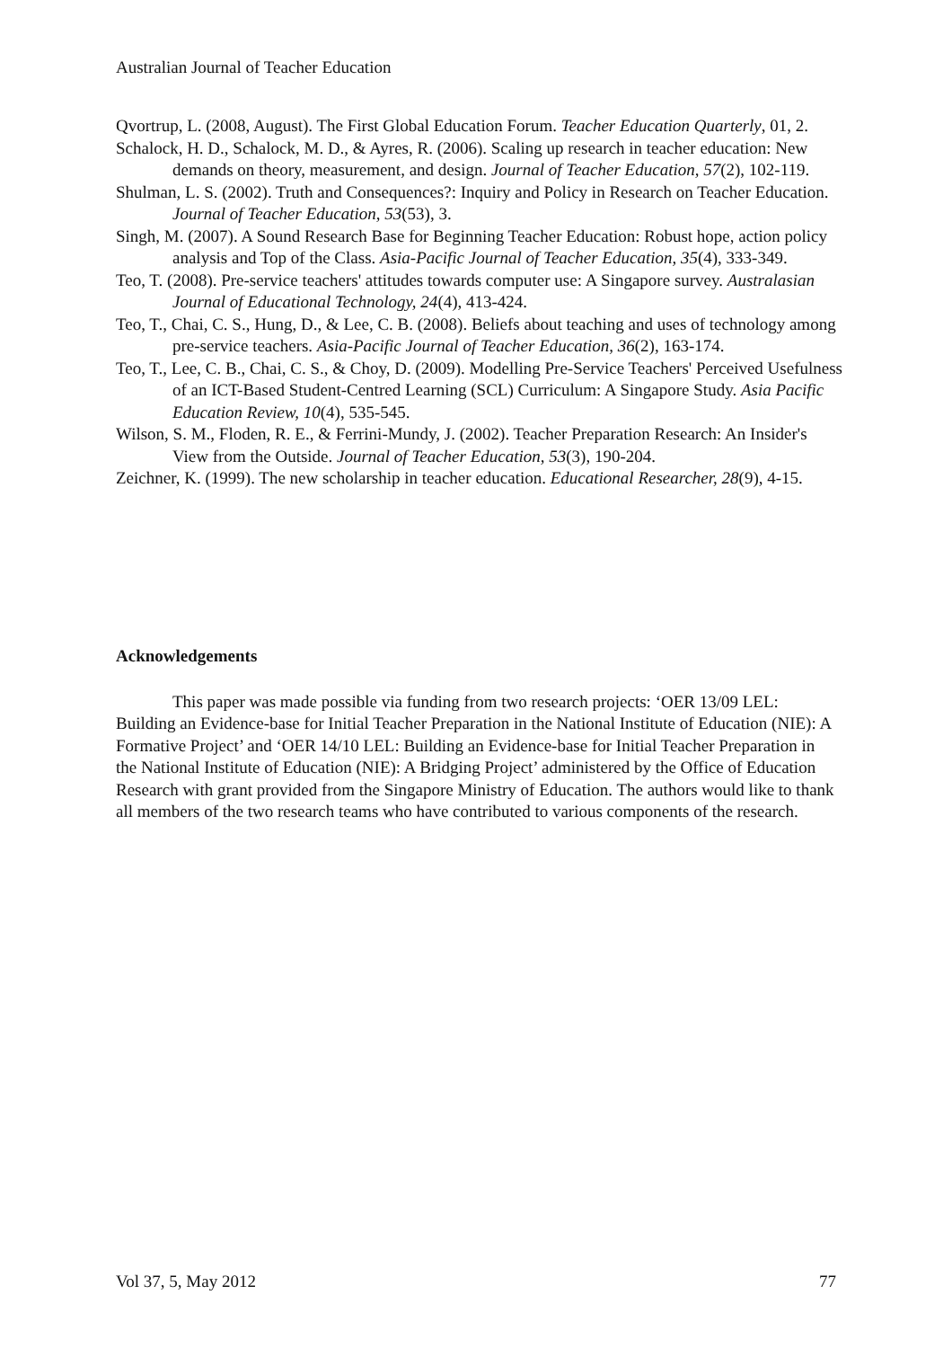Australian Journal of Teacher Education
Qvortrup, L. (2008, August). The First Global Education Forum. Teacher Education Quarterly, 01, 2.
Schalock, H. D., Schalock, M. D., & Ayres, R. (2006). Scaling up research in teacher education: New demands on theory, measurement, and design. Journal of Teacher Education, 57(2), 102-119.
Shulman, L. S. (2002). Truth and Consequences?: Inquiry and Policy in Research on Teacher Education. Journal of Teacher Education, 53(53), 3.
Singh, M. (2007). A Sound Research Base for Beginning Teacher Education: Robust hope, action policy analysis and Top of the Class. Asia-Pacific Journal of Teacher Education, 35(4), 333-349.
Teo, T. (2008). Pre-service teachers' attitudes towards computer use: A Singapore survey. Australasian Journal of Educational Technology, 24(4), 413-424.
Teo, T., Chai, C. S., Hung, D., & Lee, C. B. (2008). Beliefs about teaching and uses of technology among pre-service teachers. Asia-Pacific Journal of Teacher Education, 36(2), 163-174.
Teo, T., Lee, C. B., Chai, C. S., & Choy, D. (2009). Modelling Pre-Service Teachers' Perceived Usefulness of an ICT-Based Student-Centred Learning (SCL) Curriculum: A Singapore Study. Asia Pacific Education Review, 10(4), 535-545.
Wilson, S. M., Floden, R. E., & Ferrini-Mundy, J. (2002). Teacher Preparation Research: An Insider's View from the Outside. Journal of Teacher Education, 53(3), 190-204.
Zeichner, K. (1999). The new scholarship in teacher education. Educational Researcher, 28(9), 4-15.
Acknowledgements
This paper was made possible via funding from two research projects: ‘OER 13/09 LEL: Building an Evidence-base for Initial Teacher Preparation in the National Institute of Education (NIE): A Formative Project’ and ‘OER 14/10 LEL: Building an Evidence-base for Initial Teacher Preparation in the National Institute of Education (NIE): A Bridging Project’ administered by the Office of Education Research with grant provided from the Singapore Ministry of Education. The authors would like to thank all members of the two research teams who have contributed to various components of the research.
Vol 37, 5, May 2012 77